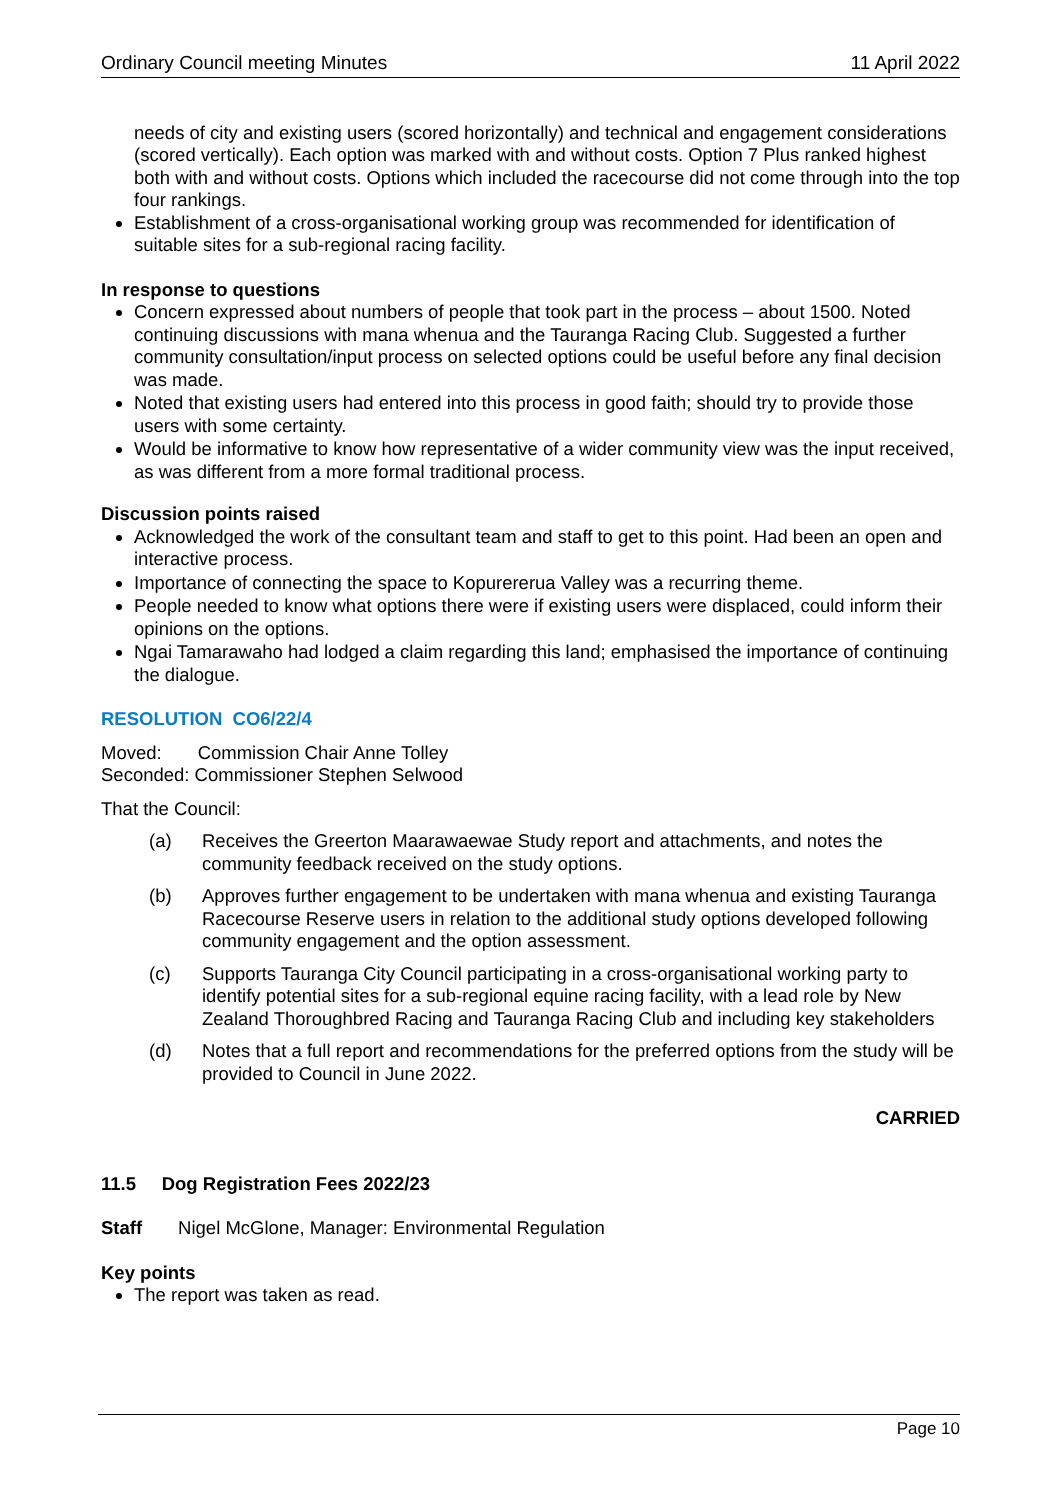Ordinary Council meeting Minutes 11 April 2022
needs of city and existing users (scored horizontally) and technical and engagement considerations (scored vertically). Each option was marked with and without costs. Option 7 Plus ranked highest both with and without costs. Options which included the racecourse did not come through into the top four rankings.
Establishment of a cross-organisational working group was recommended for identification of suitable sites for a sub-regional racing facility.
In response to questions
Concern expressed about numbers of people that took part in the process – about 1500. Noted continuing discussions with mana whenua and the Tauranga Racing Club. Suggested a further community consultation/input process on selected options could be useful before any final decision was made.
Noted that existing users had entered into this process in good faith; should try to provide those users with some certainty.
Would be informative to know how representative of a wider community view was the input received, as was different from a more formal traditional process.
Discussion points raised
Acknowledged the work of the consultant team and staff to get to this point. Had been an open and interactive process.
Importance of connecting the space to Kopurererua Valley was a recurring theme.
People needed to know what options there were if existing users were displaced, could inform their opinions on the options.
Ngai Tamarawaho had lodged a claim regarding this land; emphasised the importance of continuing the dialogue.
RESOLUTION CO6/22/4
Moved: Commission Chair Anne Tolley
Seconded: Commissioner Stephen Selwood
That the Council:
(a) Receives the Greerton Maarawaewae Study report and attachments, and notes the community feedback received on the study options.
(b) Approves further engagement to be undertaken with mana whenua and existing Tauranga Racecourse Reserve users in relation to the additional study options developed following community engagement and the option assessment.
(c) Supports Tauranga City Council participating in a cross-organisational working party to identify potential sites for a sub-regional equine racing facility, with a lead role by New Zealand Thoroughbred Racing and Tauranga Racing Club and including key stakeholders
(d) Notes that a full report and recommendations for the preferred options from the study will be provided to Council in June 2022.
CARRIED
11.5 Dog Registration Fees 2022/23
Staff Nigel McGlone, Manager: Environmental Regulation
Key points
The report was taken as read.
Page 10